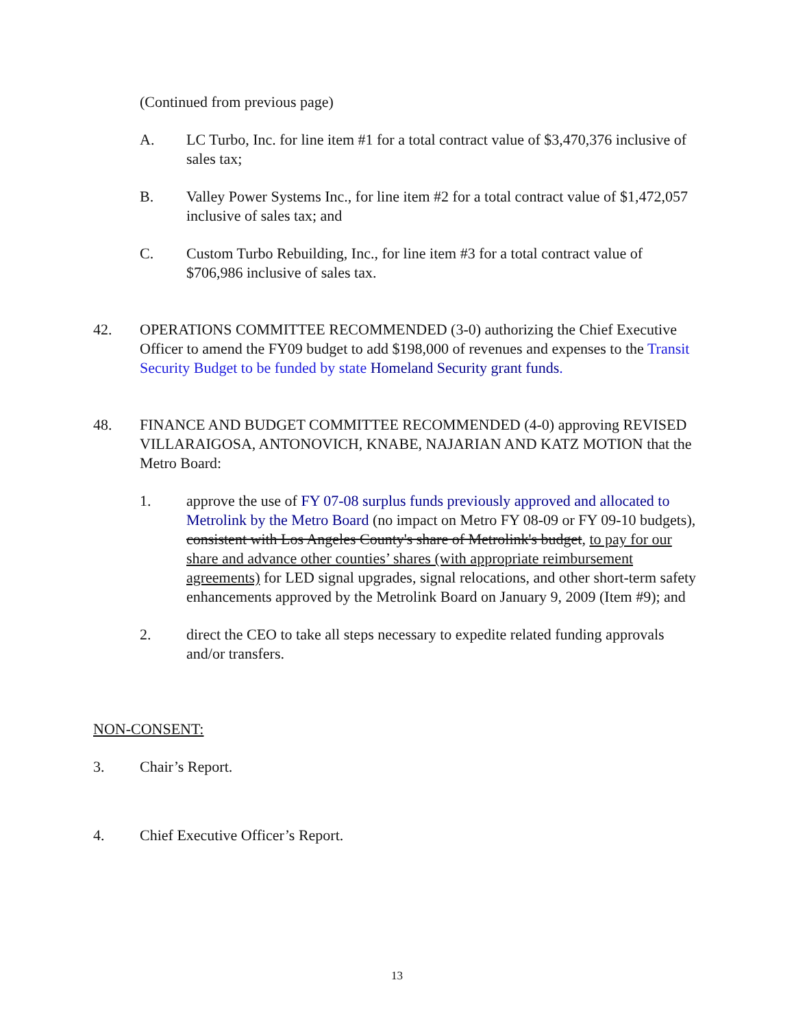(Continued from previous page)
A. LC Turbo, Inc. for line item #1 for a total contract value of $3,470,376 inclusive of sales tax;
B. Valley Power Systems Inc., for line item #2 for a total contract value of $1,472,057 inclusive of sales tax; and
C. Custom Turbo Rebuilding, Inc., for line item #3 for a total contract value of $706,986 inclusive of sales tax.
42. OPERATIONS COMMITTEE RECOMMENDED (3-0) authorizing the Chief Executive Officer to amend the FY09 budget to add $198,000 of revenues and expenses to the Transit Security Budget to be funded by state Homeland Security grant funds.
48. FINANCE AND BUDGET COMMITTEE RECOMMENDED (4-0) approving REVISED VILLARAIGOSA, ANTONOVICH, KNABE, NAJARIAN AND KATZ MOTION that the Metro Board:
1. approve the use of FY 07-08 surplus funds previously approved and allocated to Metrolink by the Metro Board (no impact on Metro FY 08-09 or FY 09-10 budgets), consistent with Los Angeles County's share of Metrolink's budget, to pay for our share and advance other counties’ shares (with appropriate reimbursement agreements) for LED signal upgrades, signal relocations, and other short-term safety enhancements approved by the Metrolink Board on January 9, 2009 (Item #9); and
2. direct the CEO to take all steps necessary to expedite related funding approvals and/or transfers.
NON-CONSENT:
3. Chair’s Report.
4. Chief Executive Officer’s Report.
13